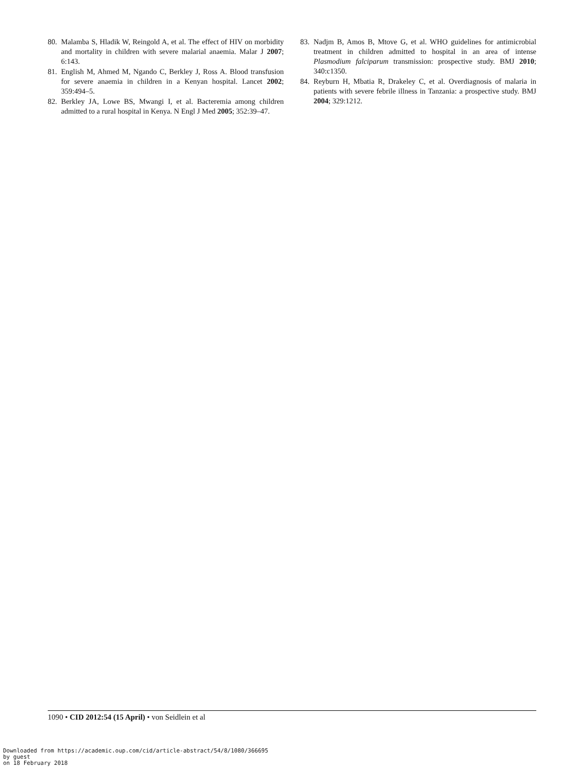80. Malamba S, Hladik W, Reingold A, et al. The effect of HIV on morbidity and mortality in children with severe malarial anaemia. Malar J 2007; 6:143.
81. English M, Ahmed M, Ngando C, Berkley J, Ross A. Blood transfusion for severe anaemia in children in a Kenyan hospital. Lancet 2002; 359:494–5.
82. Berkley JA, Lowe BS, Mwangi I, et al. Bacteremia among children admitted to a rural hospital in Kenya. N Engl J Med 2005; 352:39–47.
83. Nadjm B, Amos B, Mtove G, et al. WHO guidelines for antimicrobial treatment in children admitted to hospital in an area of intense Plasmodium falciparum transmission: prospective study. BMJ 2010; 340:c1350.
84. Reyburn H, Mbatia R, Drakeley C, et al. Overdiagnosis of malaria in patients with severe febrile illness in Tanzania: a prospective study. BMJ 2004; 329:1212.
1090 • CID 2012:54 (15 April) • von Seidlein et al
Downloaded from https://academic.oup.com/cid/article-abstract/54/8/1080/366695
by guest
on 18 February 2018